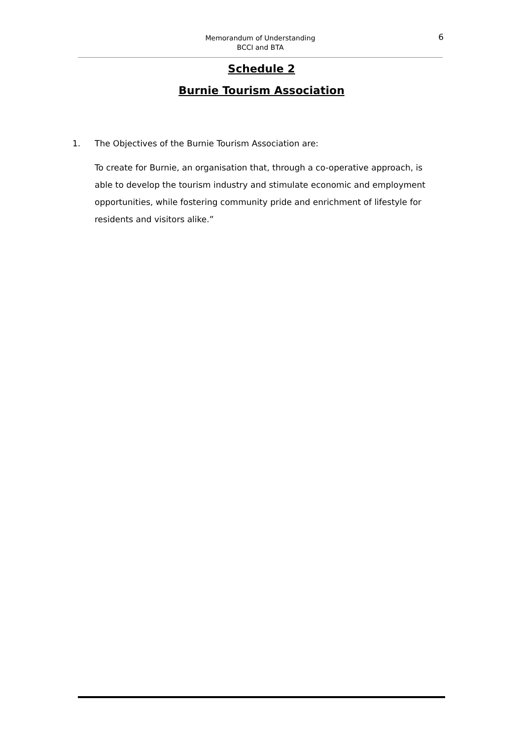Memorandum of Understanding
BCCI and BTA
6
Schedule 2
Burnie Tourism Association
1. The Objectives of the Burnie Tourism Association are:
To create for Burnie, an organisation that, through a co-operative approach, is able to develop the tourism industry and stimulate economic and employment opportunities, while fostering community pride and enrichment of lifestyle for residents and visitors alike.”